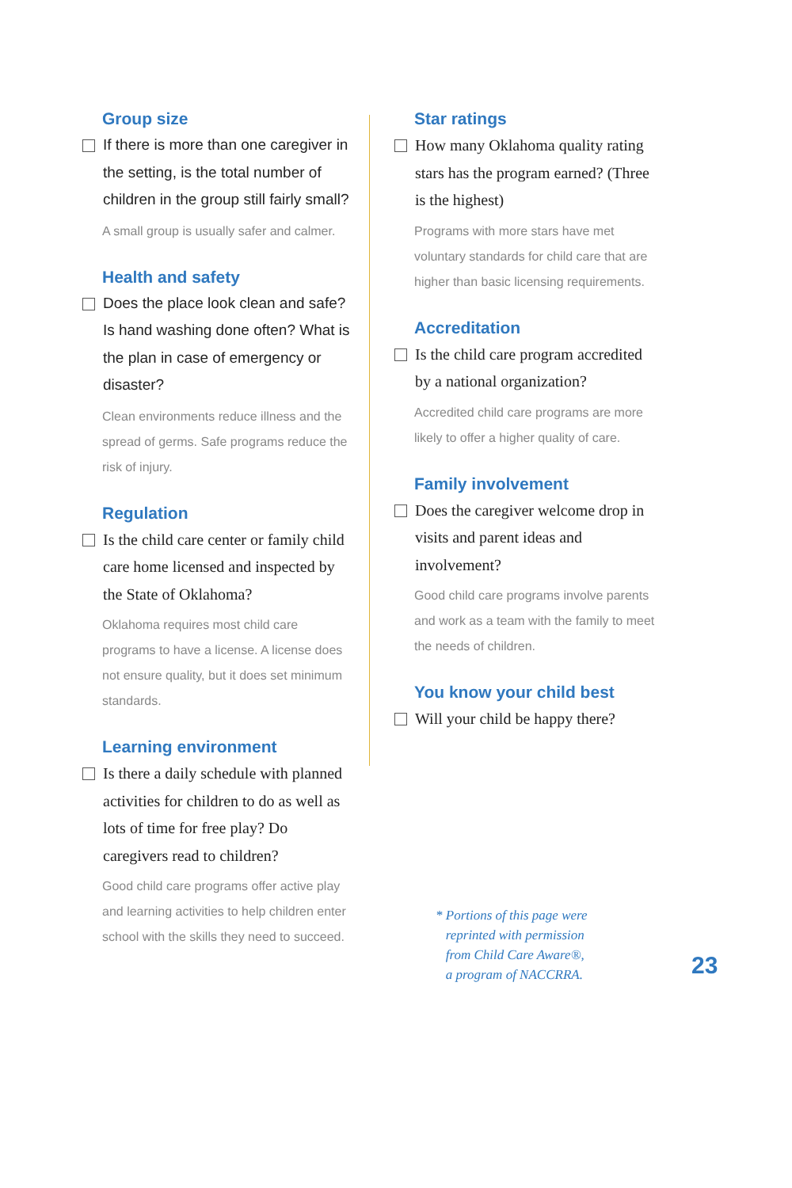Group size
If there is more than one caregiver in the setting, is the total number of children in the group still fairly small?
A small group is usually safer and calmer.
Health and safety
Does the place look clean and safe? Is hand washing done often? What is the plan in case of emergency or disaster?
Clean environments reduce illness and the spread of germs. Safe programs reduce the risk of injury.
Regulation
Is the child care center or family child care home licensed and inspected by the State of Oklahoma?
Oklahoma requires most child care programs to have a license. A license does not ensure quality, but it does set minimum standards.
Learning environment
Is there a daily schedule with planned activities for children to do as well as lots of time for free play? Do caregivers read to children?
Good child care programs offer active play and learning activities to help children enter school with the skills they need to succeed.
Star ratings
How many Oklahoma quality rating stars has the program earned? (Three is the highest)
Programs with more stars have met voluntary standards for child care that are higher than basic licensing requirements.
Accreditation
Is the child care program accredited by a national organization?
Accredited child care programs are more likely to offer a higher quality of care.
Family involvement
Does the caregiver welcome drop in visits and parent ideas and involvement?
Good child care programs involve parents and work as a team with the family to meet the needs of children.
You know your child best
Will your child be happy there?
* Portions of this page were
reprinted with permission
from Child Care Aware®,
a program of NACCRRA.
23